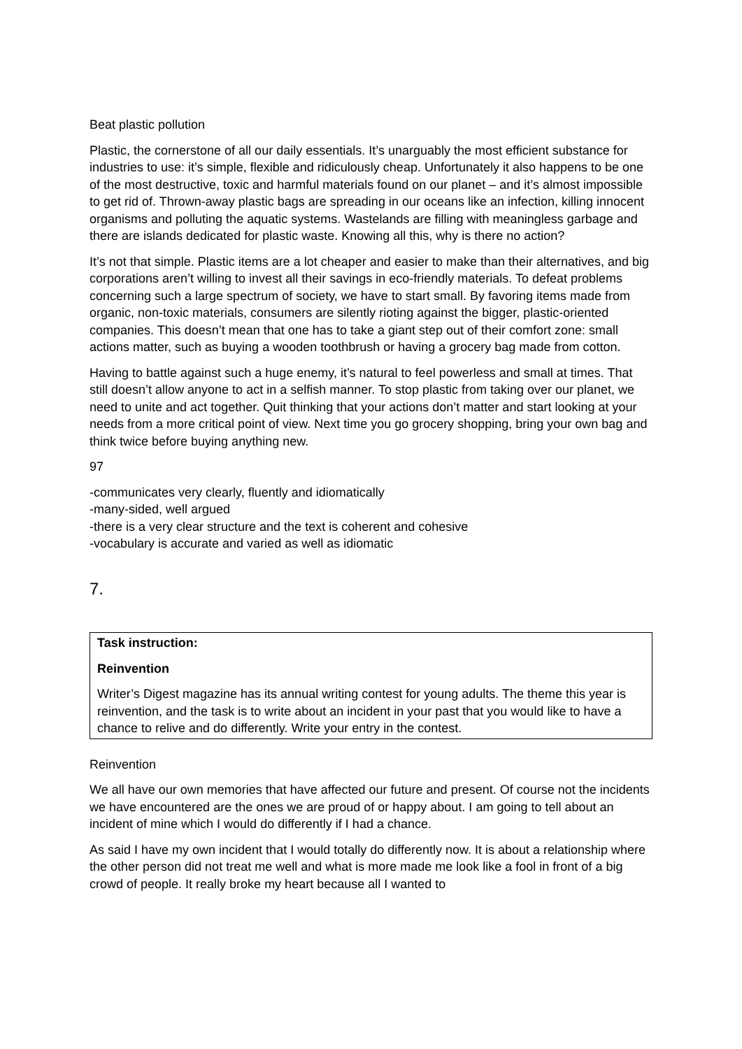Beat plastic pollution
Plastic, the cornerstone of all our daily essentials. It’s unarguably the most efficient substance for industries to use: it’s simple, flexible and ridiculously cheap. Unfortunately it also happens to be one of the most destructive, toxic and harmful materials found on our planet – and it’s almost impossible to get rid of. Thrown-away plastic bags are spreading in our oceans like an infection, killing innocent organisms and polluting the aquatic systems. Wastelands are filling with meaningless garbage and there are islands dedicated for plastic waste. Knowing all this, why is there no action?
It’s not that simple. Plastic items are a lot cheaper and easier to make than their alternatives, and big corporations aren’t willing to invest all their savings in eco-friendly materials. To defeat problems concerning such a large spectrum of society, we have to start small. By favoring items made from organic, non-toxic materials, consumers are silently rioting against the bigger, plastic-oriented companies. This doesn’t mean that one has to take a giant step out of their comfort zone: small actions matter, such as buying a wooden toothbrush or having a grocery bag made from cotton.
Having to battle against such a huge enemy, it’s natural to feel powerless and small at times. That still doesn’t allow anyone to act in a selfish manner. To stop plastic from taking over our planet, we need to unite and act together. Quit thinking that your actions don’t matter and start looking at your needs from a more critical point of view. Next time you go grocery shopping, bring your own bag and think twice before buying anything new.
97
-communicates very clearly, fluently and idiomatically
-many-sided, well argued
-there is a very clear structure and the text is coherent and cohesive
-vocabulary is accurate and varied as well as idiomatic
7.
Task instruction:
Reinvention
Writer’s Digest magazine has its annual writing contest for young adults. The theme this year is reinvention, and the task is to write about an incident in your past that you would like to have a chance to relive and do differently. Write your entry in the contest.
Reinvention
We all have our own memories that have affected our future and present. Of course not the incidents we have encountered are the ones we are proud of or happy about. I am going to tell about an incident of mine which I would do differently if I had a chance.
As said I have my own incident that I would totally do differently now. It is about a relationship where the other person did not treat me well and what is more made me look like a fool in front of a big crowd of people. It really broke my heart because all I wanted to